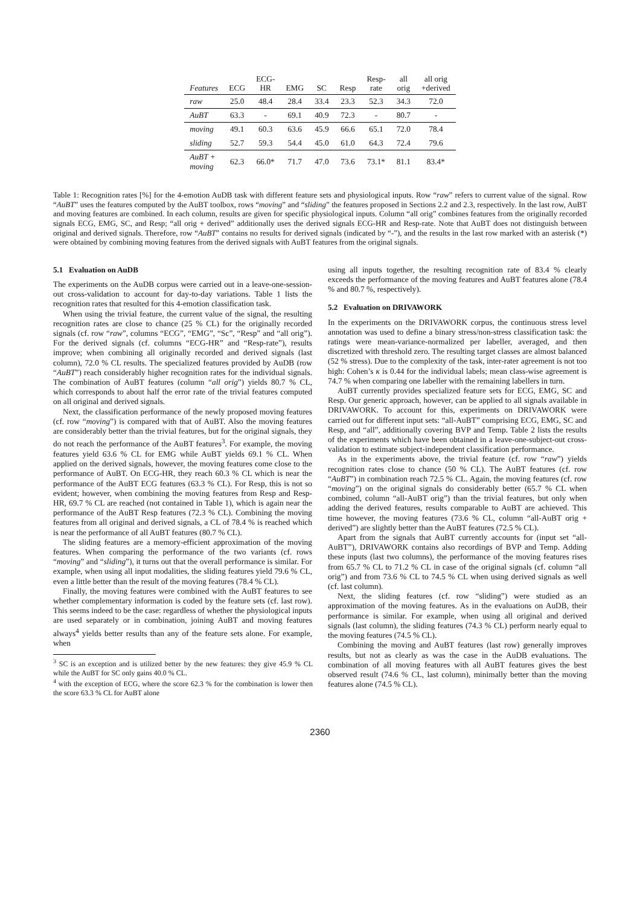| Features | ECG | ECG- HR | EMG | SC | Resp | Resp- rate | all orig | all orig +derived |
| --- | --- | --- | --- | --- | --- | --- | --- | --- |
| raw | 25.0 | 48.4 | 28.4 | 33.4 | 23.3 | 52.3 | 34.3 | 72.0 |
| AuBT | 63.3 | - | 69.1 | 40.9 | 72.3 | - | 80.7 | - |
| moving | 49.1 | 60.3 | 63.6 | 45.9 | 66.6 | 65.1 | 72.0 | 78.4 |
| sliding | 52.7 | 59.3 | 54.4 | 45.0 | 61.0 | 64.3 | 72.4 | 79.6 |
| AuBT + moving | 62.3 | 66.0* | 71.7 | 47.0 | 73.6 | 73.1* | 81.1 | 83.4* |
Table 1: Recognition rates [%] for the 4-emotion AuDB task with different feature sets and physiological inputs. Row “raw” refers to current value of the signal. Row “AuBT” uses the features computed by the AuBT toolbox, rows “moving” and “sliding” the features proposed in Sections 2.2 and 2.3, respectively. In the last row, AuBT and moving features are combined. In each column, results are given for specific physiological inputs. Column “all orig” combines features from the originally recorded signals ECG, EMG, SC, and Resp; “all orig + derived” additionally uses the derived signals ECG-HR and Resp-rate. Note that AuBT does not distinguish between original and derived signals. Therefore, row “AuBT” contains no results for derived signals (indicated by “-”), and the results in the last row marked with an asterisk (*) were obtained by combining moving features from the derived signals with AuBT features from the original signals.
5.1 Evaluation on AuDB
The experiments on the AuDB corpus were carried out in a leave-one-session-out cross-validation to account for day-to-day variations. Table 1 lists the recognition rates that resulted for this 4-emotion classification task.
When using the trivial feature, the current value of the signal, the resulting recognition rates are close to chance (25 % CL) for the originally recorded signals (cf. row “raw”, columns “ECG”, “EMG”, “Sc”, “Resp” and “all orig”). For the derived signals (cf. columns “ECG-HR” and “Resp-rate”), results improve; when combining all originally recorded and derived signals (last column), 72.0 % CL results. The specialized features provided by AuDB (row “AuBT”) reach considerably higher recognition rates for the individual signals. The combination of AuBT features (column “all orig”) yields 80.7 % CL, which corresponds to about half the error rate of the trivial features computed on all original and derived signals.
Next, the classification performance of the newly proposed moving features (cf. row “moving”) is compared with that of AuBT. Also the moving features are considerably better than the trivial features, but for the original signals, they do not reach the performance of the AuBT features<sup>3</sup>. For example, the moving features yield 63.6 % CL for EMG while AuBT yields 69.1 % CL. When applied on the derived signals, however, the moving features come close to the performance of AuBT. On ECG-HR, they reach 60.3 % CL which is near the performance of the AuBT ECG features (63.3 % CL). For Resp, this is not so evident; however, when combining the moving features from Resp and Resp-HR, 69.7 % CL are reached (not contained in Table 1), which is again near the performance of the AuBT Resp features (72.3 % CL). Combining the moving features from all original and derived signals, a CL of 78.4 % is reached which is near the performance of all AuBT features (80.7 % CL).
The sliding features are a memory-efficient approximation of the moving features. When comparing the performance of the two variants (cf. rows “moving” and “sliding”), it turns out that the overall performance is similar. For example, when using all input modalities, the sliding features yield 79.6 % CL, even a little better than the result of the moving features (78.4 % CL).
Finally, the moving features were combined with the AuBT features to see whether complementary information is coded by the feature sets (cf. last row). This seems indeed to be the case: regardless of whether the physiological inputs are used separately or in combination, joining AuBT and moving features always<sup>4</sup> yields better results than any of the feature sets alone. For example, when
<sup>3</sup> SC is an exception and is utilized better by the new features: they give 45.9 % CL while the AuBT for SC only gains 40.0 % CL.
<sup>4</sup> with the exception of ECG, where the score 62.3 % for the combination is lower then the score 63.3 % CL for AuBT alone
using all inputs together, the resulting recognition rate of 83.4 % clearly exceeds the performance of the moving features and AuBT features alone (78.4 % and 80.7 %, respectively).
5.2 Evaluation on DRIVAWORK
In the experiments on the DRIVAWORK corpus, the continuous stress level annotation was used to define a binary stress/non-stress classification task: the ratings were mean-variance-normalized per labeller, averaged, and then discretized with threshold zero. The resulting target classes are almost balanced (52 % stress). Due to the complexity of the task, inter-rater agreement is not too high: Cohen’s κ is 0.44 for the individual labels; mean class-wise agreement is 74.7 % when comparing one labeller with the remaining labellers in turn.
AuBT currently provides specialized feature sets for ECG, EMG, SC and Resp. Our generic approach, however, can be applied to all signals available in DRIVAWORK. To account for this, experiments on DRIVAWORK were carried out for different input sets: “all-AuBT” comprising ECG, EMG, SC and Resp, and “all”, additionally covering BVP and Temp. Table 2 lists the results of the experiments which have been obtained in a leave-one-subject-out cross-validation to estimate subject-independent classification performance.
As in the experiments above, the trivial feature (cf. row “raw”) yields recognition rates close to chance (50 % CL). The AuBT features (cf. row “AuBT”) in combination reach 72.5 % CL. Again, the moving features (cf. row “moving”) on the original signals do considerably better (65.7 % CL when combined, column “all-AuBT orig”) than the trivial features, but only when adding the derived features, results comparable to AuBT are achieved. This time however, the moving features (73.6 % CL, column “all-AuBT orig + derived”) are slightly better than the AuBT features (72.5 % CL).
Apart from the signals that AuBT currently accounts for (input set “all-AuBT”), DRIVAWORK contains also recordings of BVP and Temp. Adding these inputs (last two columns), the performance of the moving features rises from 65.7 % CL to 71.2 % CL in case of the original signals (cf. column “all orig”) and from 73.6 % CL to 74.5 % CL when using derived signals as well (cf. last column).
Next, the sliding features (cf. row “sliding”) were studied as an approximation of the moving features. As in the evaluations on AuDB, their performance is similar. For example, when using all original and derived signals (last column), the sliding features (74.3 % CL) perform nearly equal to the moving features (74.5 % CL).
Combining the moving and AuBT features (last row) generally improves results, but not as clearly as was the case in the AuDB evaluations. The combination of all moving features with all AuBT features gives the best observed result (74.6 % CL, last column), minimally better than the moving features alone (74.5 % CL).
2360